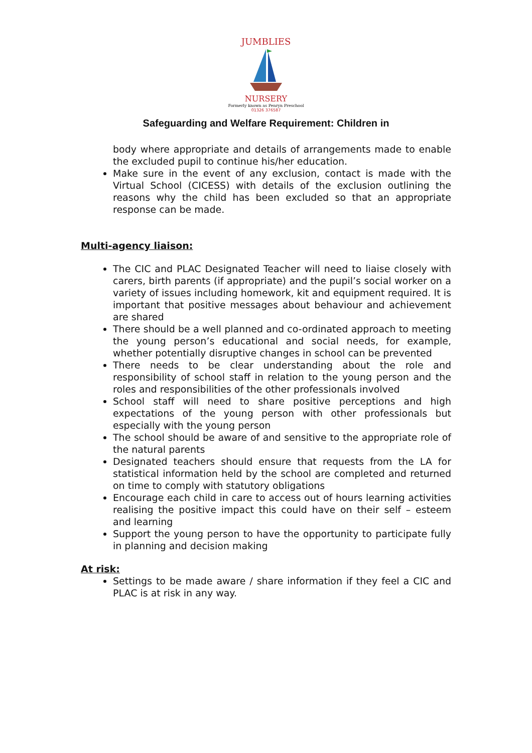JUMBLIES
NURSERY
Formerly known as Penryn Preschool
01326 376587
Safeguarding and Welfare Requirement: Children in
body where appropriate and details of arrangements made to enable the excluded pupil to continue his/her education.
Make sure in the event of any exclusion, contact is made with the Virtual School (CICESS) with details of the exclusion outlining the reasons why the child has been excluded so that an appropriate response can be made.
Multi-agency liaison:
The CIC and PLAC Designated Teacher will need to liaise closely with carers, birth parents (if appropriate) and the pupil’s social worker on a variety of issues including homework, kit and equipment required. It is important that positive messages about behaviour and achievement are shared
There should be a well planned and co-ordinated approach to meeting the young person’s educational and social needs, for example, whether potentially disruptive changes in school can be prevented
There needs to be clear understanding about the role and responsibility of school staff in relation to the young person and the roles and responsibilities of the other professionals involved
School staff will need to share positive perceptions and high expectations of the young person with other professionals but especially with the young person
The school should be aware of and sensitive to the appropriate role of the natural parents
Designated teachers should ensure that requests from the LA for statistical information held by the school are completed and returned on time to comply with statutory obligations
Encourage each child in care to access out of hours learning activities realising the positive impact this could have on their self – esteem and learning
Support the young person to have the opportunity to participate fully in planning and decision making
At risk:
Settings to be made aware / share information if they feel a CIC and PLAC is at risk in any way.